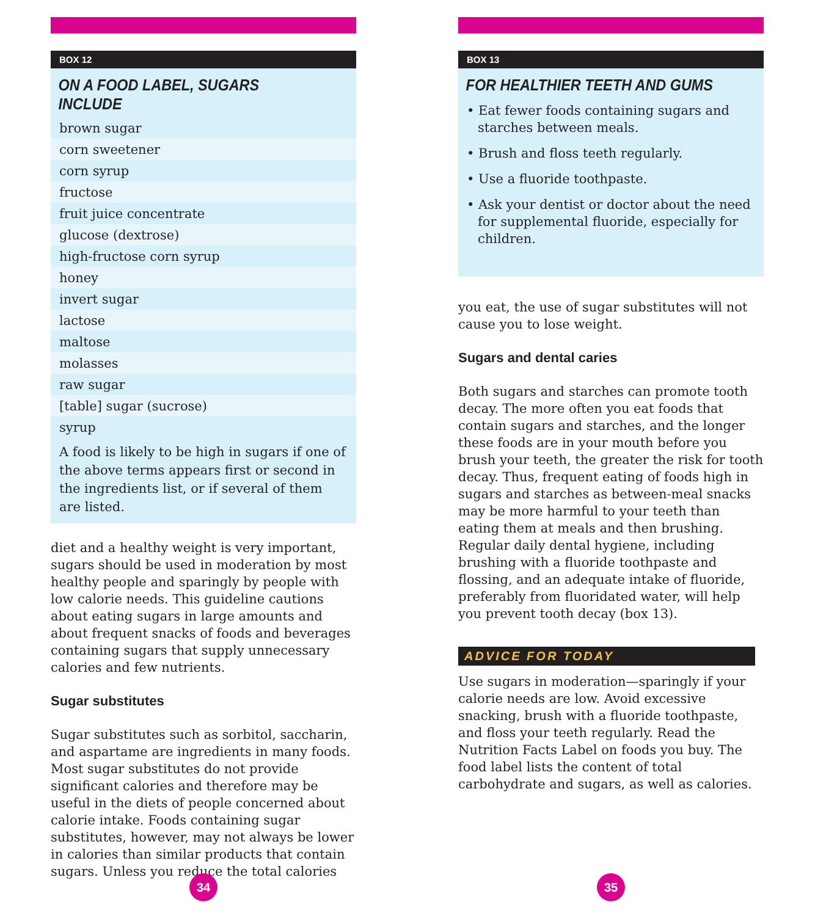BOX 12
ON A FOOD LABEL, SUGARS INCLUDE
| brown sugar |
| corn sweetener |
| corn syrup |
| fructose |
| fruit juice concentrate |
| glucose (dextrose) |
| high-fructose corn syrup |
| honey |
| invert sugar |
| lactose |
| maltose |
| molasses |
| raw sugar |
| [table] sugar (sucrose) |
| syrup |
A food is likely to be high in sugars if one of the above terms appears first or second in the ingredients list, or if several of them are listed.
diet and a healthy weight is very important, sugars should be used in moderation by most healthy people and sparingly by people with low calorie needs. This guideline cautions about eating sugars in large amounts and about frequent snacks of foods and beverages containing sugars that supply unnecessary calories and few nutrients.
Sugar substitutes
Sugar substitutes such as sorbitol, saccharin, and aspartame are ingredients in many foods. Most sugar substitutes do not provide significant calories and therefore may be useful in the diets of people concerned about calorie intake. Foods containing sugar substitutes, however, may not always be lower in calories than similar products that contain sugars. Unless you reduce the total calories
34
BOX 13
FOR HEALTHIER TEETH AND GUMS
• Eat fewer foods containing sugars and starches between meals.
• Brush and floss teeth regularly.
• Use a fluoride toothpaste.
• Ask your dentist or doctor about the need for supplemental fluoride, especially for children.
you eat, the use of sugar substitutes will not cause you to lose weight.
Sugars and dental caries
Both sugars and starches can promote tooth decay. The more often you eat foods that contain sugars and starches, and the longer these foods are in your mouth before you brush your teeth, the greater the risk for tooth decay. Thus, frequent eating of foods high in sugars and starches as between-meal snacks may be more harmful to your teeth than eating them at meals and then brushing. Regular daily dental hygiene, including brushing with a fluoride toothpaste and flossing, and an adequate intake of fluoride, preferably from fluoridated water, will help you prevent tooth decay (box 13).
ADVICE FOR TODAY
Use sugars in moderation—sparingly if your calorie needs are low. Avoid excessive snacking, brush with a fluoride toothpaste, and floss your teeth regularly. Read the Nutrition Facts Label on foods you buy. The food label lists the content of total carbohydrate and sugars, as well as calories.
35